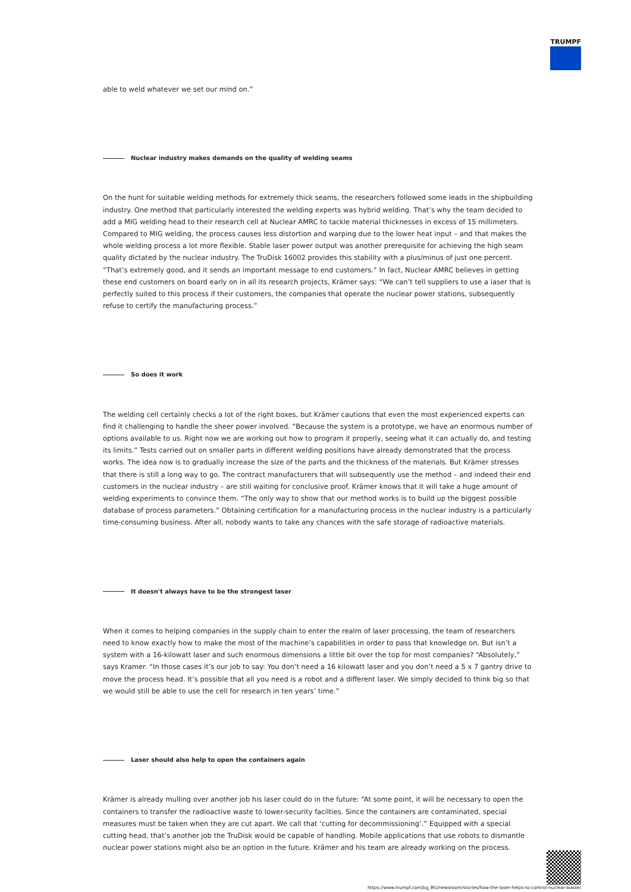TRUMPF
able to weld whatever we set our mind on.”
Nuclear industry makes demands on the quality of welding seams
On the hunt for suitable welding methods for extremely thick seams, the researchers followed some leads in the shipbuilding industry. One method that particularly interested the welding experts was hybrid welding. That’s why the team decided to add a MIG welding head to their research cell at Nuclear AMRC to tackle material thicknesses in excess of 15 millimeters. Compared to MIG welding, the process causes less distortion and warping due to the lower heat input – and that makes the whole welding process a lot more flexible. Stable laser power output was another prerequisite for achieving the high seam quality dictated by the nuclear industry. The TruDisk 16002 provides this stability with a plus/minus of just one percent. “That’s extremely good, and it sends an important message to end customers.” In fact, Nuclear AMRC believes in getting these end customers on board early on in all its research projects, Krämer says: “We can’t tell suppliers to use a laser that is perfectly suited to this process if their customers, the companies that operate the nuclear power stations, subsequently refuse to certify the manufacturing process.”
So does it work
The welding cell certainly checks a lot of the right boxes, but Krämer cautions that even the most experienced experts can find it challenging to handle the sheer power involved. “Because the system is a prototype, we have an enormous number of options available to us. Right now we are working out how to program it properly, seeing what it can actually do, and testing its limits.” Tests carried out on smaller parts in different welding positions have already demonstrated that the process works. The idea now is to gradually increase the size of the parts and the thickness of the materials. But Krämer stresses that there is still a long way to go. The contract manufacturers that will subsequently use the method – and indeed their end customers in the nuclear industry – are still waiting for conclusive proof. Krämer knows that it will take a huge amount of welding experiments to convince them. “The only way to show that our method works is to build up the biggest possible database of process parameters.” Obtaining certification for a manufacturing process in the nuclear industry is a particularly time-consuming business. After all, nobody wants to take any chances with the safe storage of radioactive materials.
It doesn't always have to be the strongest laser
When it comes to helping companies in the supply chain to enter the realm of laser processing, the team of researchers need to know exactly how to make the most of the machine’s capabilities in order to pass that knowledge on. But isn’t a system with a 16-kilowatt laser and such enormous dimensions a little bit over the top for most companies? “Absolutely,” says Kramer. “In those cases it’s our job to say: You don’t need a 16 kilowatt laser and you don’t need a 5 x 7 gantry drive to move the process head. It’s possible that all you need is a robot and a different laser. We simply decided to think big so that we would still be able to use the cell for research in ten years’ time.”
Laser should also help to open the containers again
Krämer is already mulling over another job his laser could do in the future: “At some point, it will be necessary to open the containers to transfer the radioactive waste to lower-security facilties. Since the containers are contaminated, special measures must be taken when they are cut apart. We call that ‘cutting for decommissioning’.” Equipped with a special cutting head, that’s another job the TruDisk would be capable of handling. Mobile applications that use robots to dismantle nuclear power stations might also be an option in the future. Krämer and his team are already working on the process.
https://www.trumpf.com/bg_BG/newsroom/stories/how-the-laser-helps-to-control-nuclear-waste/